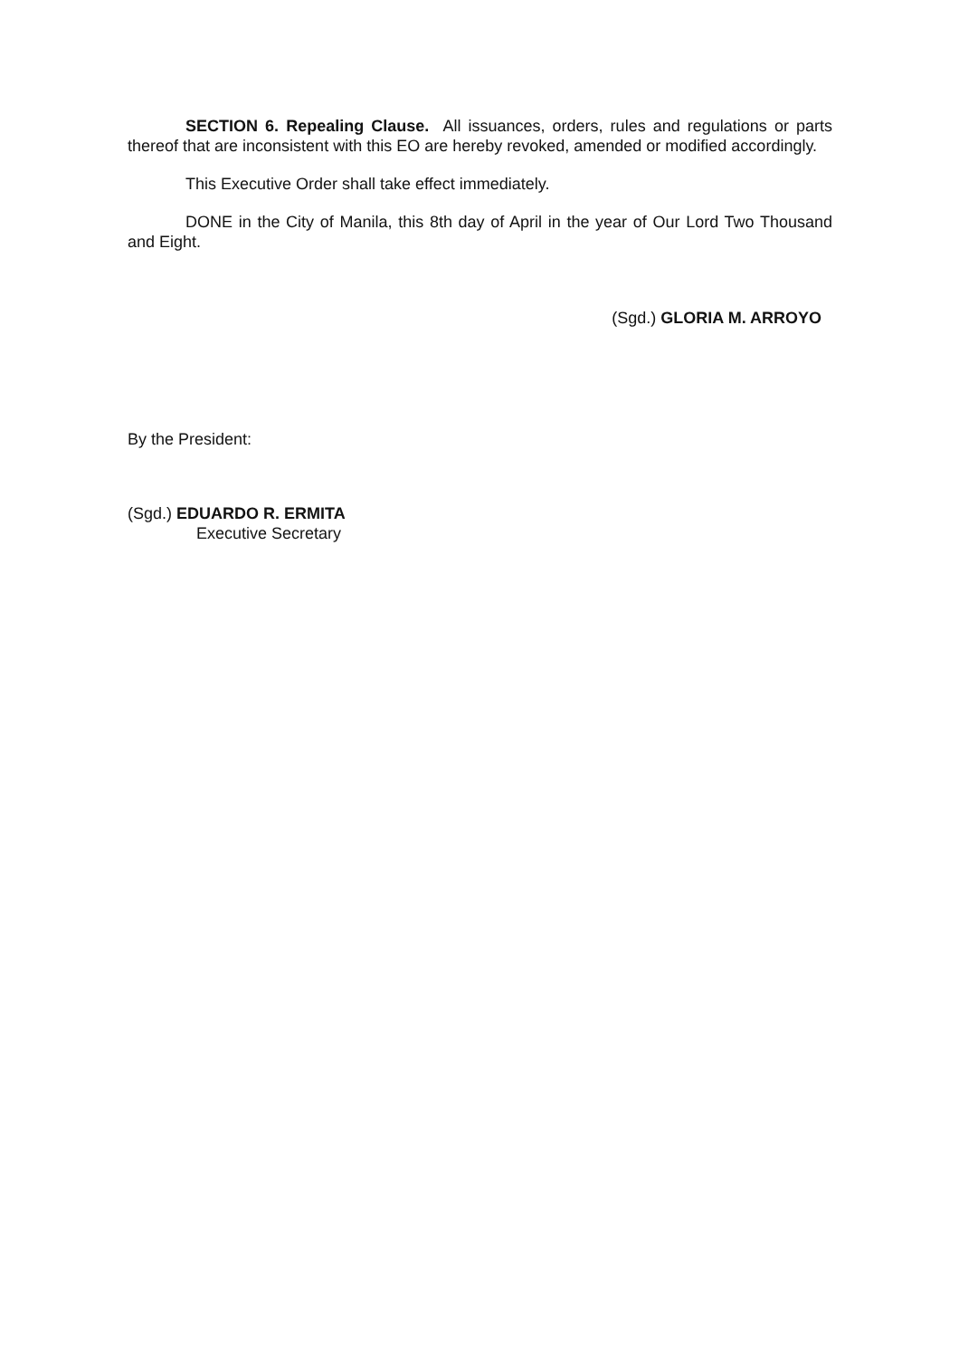SECTION 6. Repealing Clause. All issuances, orders, rules and regulations or parts thereof that are inconsistent with this EO are hereby revoked, amended or modified accordingly.
This Executive Order shall take effect immediately.
DONE in the City of Manila, this 8th day of April in the year of Our Lord Two Thousand and Eight.
(Sgd.) GLORIA M. ARROYO
By the President:
(Sgd.) EDUARDO R. ERMITA
Executive Secretary